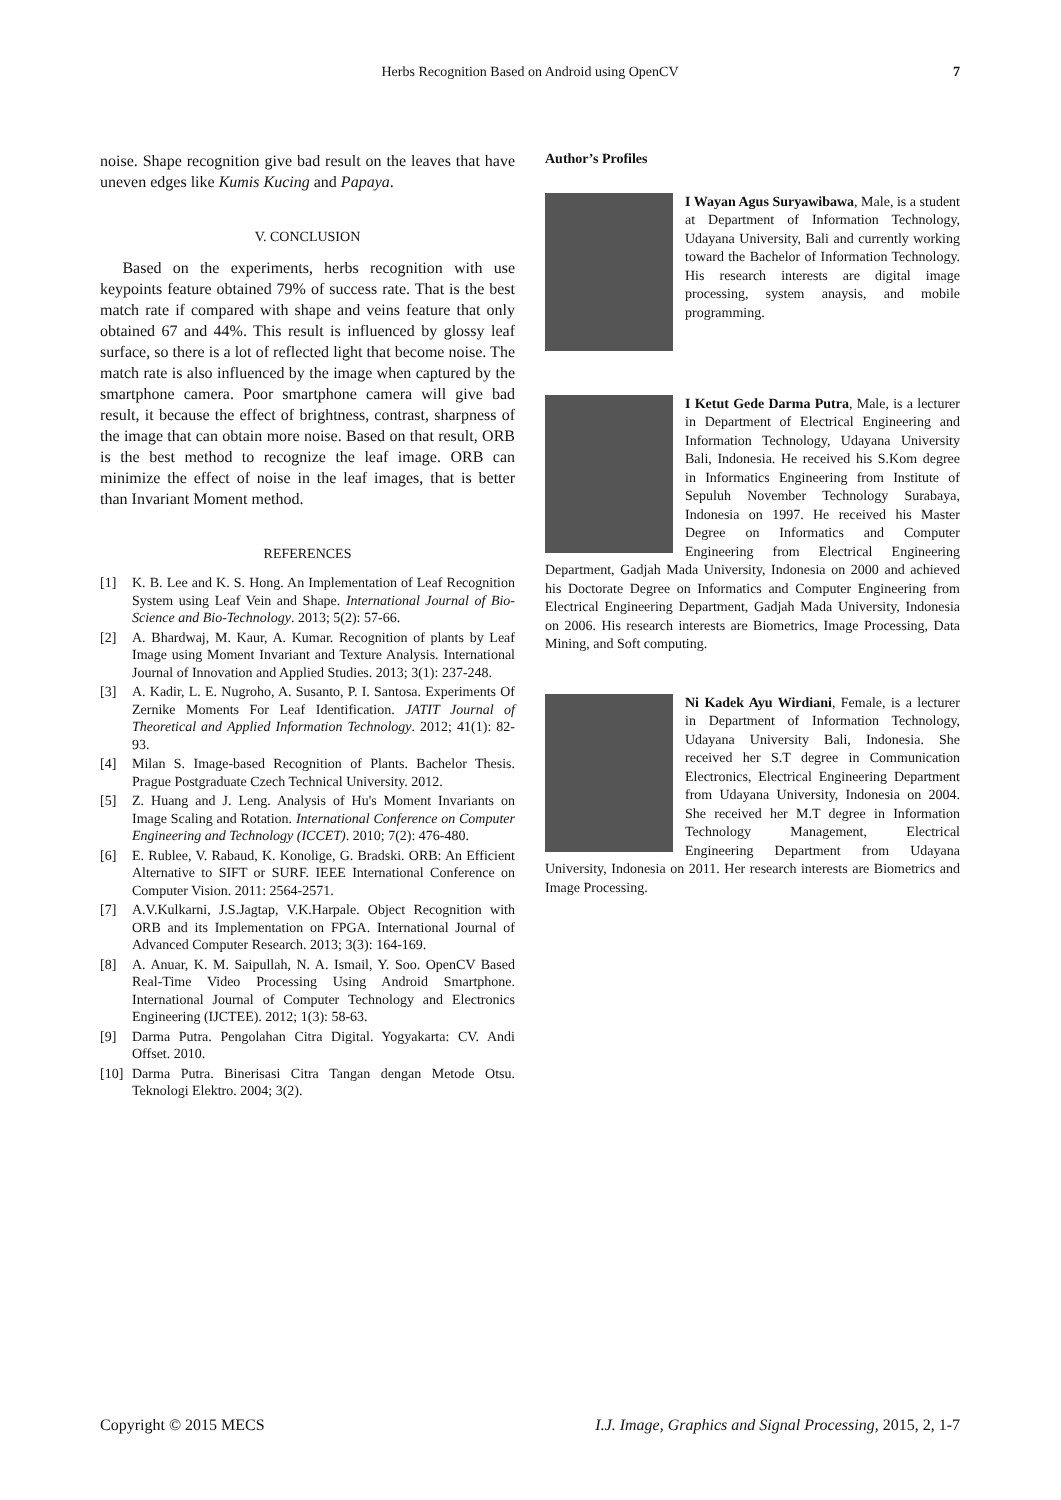Herbs Recognition Based on Android using OpenCV 7
noise. Shape recognition give bad result on the leaves that have uneven edges like Kumis Kucing and Papaya.
V. CONCLUSION
Based on the experiments, herbs recognition with use keypoints feature obtained 79% of success rate. That is the best match rate if compared with shape and veins feature that only obtained 67 and 44%. This result is influenced by glossy leaf surface, so there is a lot of reflected light that become noise. The match rate is also influenced by the image when captured by the smartphone camera. Poor smartphone camera will give bad result, it because the effect of brightness, contrast, sharpness of the image that can obtain more noise. Based on that result, ORB is the best method to recognize the leaf image. ORB can minimize the effect of noise in the leaf images, that is better than Invariant Moment method.
REFERENCES
[1] K. B. Lee and K. S. Hong. An Implementation of Leaf Recognition System using Leaf Vein and Shape. International Journal of Bio-Science and Bio-Technology. 2013; 5(2): 57-66.
[2] A. Bhardwaj, M. Kaur, A. Kumar. Recognition of plants by Leaf Image using Moment Invariant and Texture Analysis. International Journal of Innovation and Applied Studies. 2013; 3(1): 237-248.
[3] A. Kadir, L. E. Nugroho, A. Susanto, P. I. Santosa. Experiments Of Zernike Moments For Leaf Identification. JATIT Journal of Theoretical and Applied Information Technology. 2012; 41(1): 82-93.
[4] Milan S. Image-based Recognition of Plants. Bachelor Thesis. Prague Postgraduate Czech Technical University. 2012.
[5] Z. Huang and J. Leng. Analysis of Hu's Moment Invariants on Image Scaling and Rotation. International Conference on Computer Engineering and Technology (ICCET). 2010; 7(2): 476-480.
[6] E. Rublee, V. Rabaud, K. Konolige, G. Bradski. ORB: An Efficient Alternative to SIFT or SURF. IEEE International Conference on Computer Vision. 2011: 2564-2571.
[7] A.V.Kulkarni, J.S.Jagtap, V.K.Harpale. Object Recognition with ORB and its Implementation on FPGA. International Journal of Advanced Computer Research. 2013; 3(3): 164-169.
[8] A. Anuar, K. M. Saipullah, N. A. Ismail, Y. Soo. OpenCV Based Real-Time Video Processing Using Android Smartphone. International Journal of Computer Technology and Electronics Engineering (IJCTEE). 2012; 1(3): 58-63.
[9] Darma Putra. Pengolahan Citra Digital. Yogyakarta: CV. Andi Offset. 2010.
[10] Darma Putra. Binerisasi Citra Tangan dengan Metode Otsu. Teknologi Elektro. 2004; 3(2).
Author’s Profiles
I Wayan Agus Suryawibawa, Male, is a student at Department of Information Technology, Udayana University, Bali and currently working toward the Bachelor of Information Technology. His research interests are digital image processing, system anaysis, and mobile programming.
I Ketut Gede Darma Putra, Male, is a lecturer in Department of Electrical Engineering and Information Technology, Udayana University Bali, Indonesia. He received his S.Kom degree in Informatics Engineering from Institute of Sepuluh November Technology Surabaya, Indonesia on 1997. He received his Master Degree on Informatics and Computer Engineering from Electrical Engineering Department, Gadjah Mada University, Indonesia on 2000 and achieved his Doctorate Degree on Informatics and Computer Engineering from Electrical Engineering Department, Gadjah Mada University, Indonesia on 2006. His research interests are Biometrics, Image Processing, Data Mining, and Soft computing.
Ni Kadek Ayu Wirdiani, Female, is a lecturer in Department of Information Technology, Udayana University Bali, Indonesia. She received her S.T degree in Communication Electronics, Electrical Engineering Department from Udayana University, Indonesia on 2004. She received her M.T degree in Information Technology Management, Electrical Engineering Department from Udayana University, Indonesia on 2011. Her research interests are Biometrics and Image Processing.
Copyright © 2015 MECS I.J. Image, Graphics and Signal Processing, 2015, 2, 1-7